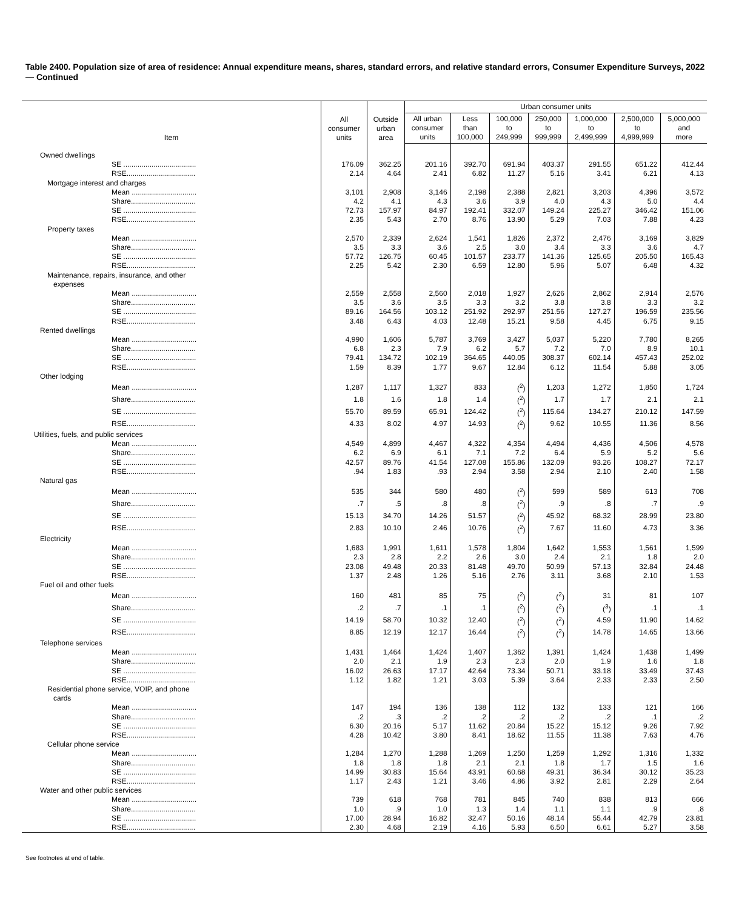Table 2400. Population size of area of residence: Annual expenditure means, shares, standard errors, and relative standard errors, Consumer Expenditure Surveys, 2022 — Continued
| Item | All consumer units | Outside urban area | Urban consumer units | | | | | | |
| --- | --- | --- | --- | --- | --- | --- | --- | --- | --- |
| | | | All urban consumer units | Less than 100,000 | 100,000 to 249,999 | 250,000 to 999,999 | 1,000,000 to 2,499,999 | 2,500,000 to 4,999,999 | 5,000,000 and more |
| Owned dwellings | | | | | | | | | |
| SE .................................... | 176.09 | 362.25 | 201.16 | 392.70 | 691.94 | 403.37 | 291.55 | 651.22 | 412.44 |
| RSE.................................. | 2.14 | 4.64 | 2.41 | 6.82 | 11.27 | 5.16 | 3.41 | 6.21 | 4.13 |
| Mortgage interest and charges | | | | | | | | | |
| Mean ................................ | 3,101 | 2,908 | 3,146 | 2,198 | 2,388 | 2,821 | 3,203 | 4,396 | 3,572 |
| Share................................ | 4.2 | 4.1 | 4.3 | 3.6 | 3.9 | 4.0 | 4.3 | 5.0 | 4.4 |
| SE .................................... | 72.73 | 157.97 | 84.97 | 192.41 | 332.07 | 149.24 | 225.27 | 346.42 | 151.06 |
| RSE.................................. | 2.35 | 5.43 | 2.70 | 8.76 | 13.90 | 5.29 | 7.03 | 7.88 | 4.23 |
| Property taxes | | | | | | | | | |
| Mean ................................ | 2,570 | 2,339 | 2,624 | 1,541 | 1,826 | 2,372 | 2,476 | 3,169 | 3,829 |
| Share................................ | 3.5 | 3.3 | 3.6 | 2.5 | 3.0 | 3.4 | 3.3 | 3.6 | 4.7 |
| SE .................................... | 57.72 | 126.75 | 60.45 | 101.57 | 233.77 | 141.36 | 125.65 | 205.50 | 165.43 |
| RSE.................................. | 2.25 | 5.42 | 2.30 | 6.59 | 12.80 | 5.96 | 5.07 | 6.48 | 4.32 |
| Maintenance, repairs, insurance, and other expenses | | | | | | | | | |
| Mean ................................ | 2,559 | 2,558 | 2,560 | 2,018 | 1,927 | 2,626 | 2,862 | 2,914 | 2,576 |
| Share................................ | 3.5 | 3.6 | 3.5 | 3.3 | 3.2 | 3.8 | 3.8 | 3.3 | 3.2 |
| SE .................................... | 89.16 | 164.56 | 103.12 | 251.92 | 292.97 | 251.56 | 127.27 | 196.59 | 235.56 |
| RSE.................................. | 3.48 | 6.43 | 4.03 | 12.48 | 15.21 | 9.58 | 4.45 | 6.75 | 9.15 |
| Rented dwellings | | | | | | | | | |
| Mean ................................ | 4,990 | 1,606 | 5,787 | 3,769 | 3,427 | 5,037 | 5,220 | 7,780 | 8,265 |
| Share................................ | 6.8 | 2.3 | 7.9 | 6.2 | 5.7 | 7.2 | 7.0 | 8.9 | 10.1 |
| SE .................................... | 79.41 | 134.72 | 102.19 | 364.65 | 440.05 | 308.37 | 602.14 | 457.43 | 252.02 |
| RSE.................................. | 1.59 | 8.39 | 1.77 | 9.67 | 12.84 | 6.12 | 11.54 | 5.88 | 3.05 |
| Other lodging | | | | | | | | | |
| Mean ................................ | 1,287 | 1,117 | 1,327 | 833 | (<sup>2</sup>) | 1,203 | 1,272 | 1,850 | 1,724 |
| Share................................ | 1.8 | 1.6 | 1.8 | 1.4 | (<sup>2</sup>) | 1.7 | 1.7 | 2.1 | 2.1 |
| SE .................................... | 55.70 | 89.59 | 65.91 | 124.42 | (<sup>2</sup>) | 115.64 | 134.27 | 210.12 | 147.59 |
| RSE.................................. | 4.33 | 8.02 | 4.97 | 14.93 | (<sup>2</sup>) | 9.62 | 10.55 | 11.36 | 8.56 |
| Utilities, fuels, and public services | | | | | | | | | |
| Mean ................................ | 4,549 | 4,899 | 4,467 | 4,322 | 4,354 | 4,494 | 4,436 | 4,506 | 4,578 |
| Share................................ | 6.2 | 6.9 | 6.1 | 7.1 | 7.2 | 6.4 | 5.9 | 5.2 | 5.6 |
| SE .................................... | 42.57 | 89.76 | 41.54 | 127.08 | 155.86 | 132.09 | 93.26 | 108.27 | 72.17 |
| RSE.................................. | .94 | 1.83 | .93 | 2.94 | 3.58 | 2.94 | 2.10 | 2.40 | 1.58 |
| Natural gas | | | | | | | | | |
| Mean ................................ | 535 | 344 | 580 | 480 | (<sup>2</sup>) | 599 | 589 | 613 | 708 |
| Share................................ | .7 | .5 | .8 | .8 | (<sup>2</sup>) | .9 | .8 | .7 | .9 |
| SE .................................... | 15.13 | 34.70 | 14.26 | 51.57 | (<sup>2</sup>) | 45.92 | 68.32 | 28.99 | 23.80 |
| RSE.................................. | 2.83 | 10.10 | 2.46 | 10.76 | (<sup>2</sup>) | 7.67 | 11.60 | 4.73 | 3.36 |
| Electricity | | | | | | | | | |
| Mean ................................ | 1,683 | 1,991 | 1,611 | 1,578 | 1,804 | 1,642 | 1,553 | 1,561 | 1,599 |
| Share................................ | 2.3 | 2.8 | 2.2 | 2.6 | 3.0 | 2.4 | 2.1 | 1.8 | 2.0 |
| SE .................................... | 23.08 | 49.48 | 20.33 | 81.48 | 49.70 | 50.99 | 57.13 | 32.84 | 24.48 |
| RSE.................................. | 1.37 | 2.48 | 1.26 | 5.16 | 2.76 | 3.11 | 3.68 | 2.10 | 1.53 |
| Fuel oil and other fuels | | | | | | | | | |
| Mean ................................ | 160 | 481 | 85 | 75 | (<sup>2</sup>) | (<sup>2</sup>) | 31 | 81 | 107 |
| Share................................ | .2 | .7 | .1 | .1 | (<sup>2</sup>) | (<sup>2</sup>) | (<sup>3</sup>) | .1 | .1 |
| SE .................................... | 14.19 | 58.70 | 10.32 | 12.40 | (<sup>2</sup>) | (<sup>2</sup>) | 4.59 | 11.90 | 14.62 |
| RSE.................................. | 8.85 | 12.19 | 12.17 | 16.44 | (<sup>2</sup>) | (<sup>2</sup>) | 14.78 | 14.65 | 13.66 |
| Telephone services | | | | | | | | | |
| Mean ................................ | 1,431 | 1,464 | 1,424 | 1,407 | 1,362 | 1,391 | 1,424 | 1,438 | 1,499 |
| Share................................ | 2.0 | 2.1 | 1.9 | 2.3 | 2.3 | 2.0 | 1.9 | 1.6 | 1.8 |
| SE .................................... | 16.02 | 26.63 | 17.17 | 42.64 | 73.34 | 50.71 | 33.18 | 33.49 | 37.43 |
| RSE.................................. | 1.12 | 1.82 | 1.21 | 3.03 | 5.39 | 3.64 | 2.33 | 2.33 | 2.50 |
| Residential phone service, VOIP, and phone cards | | | | | | | | | |
| Mean ................................ | 147 | 194 | 136 | 138 | 112 | 132 | 133 | 121 | 166 |
| Share................................ | .2 | .3 | .2 | .2 | .2 | .2 | .2 | .1 | .2 |
| SE .................................... | 6.30 | 20.16 | 5.17 | 11.62 | 20.84 | 15.22 | 15.12 | 9.26 | 7.92 |
| RSE.................................. | 4.28 | 10.42 | 3.80 | 8.41 | 18.62 | 11.55 | 11.38 | 7.63 | 4.76 |
| Cellular phone service | | | | | | | | | |
| Mean ................................ | 1,284 | 1,270 | 1,288 | 1,269 | 1,250 | 1,259 | 1,292 | 1,316 | 1,332 |
| Share................................ | 1.8 | 1.8 | 1.8 | 2.1 | 2.1 | 1.8 | 1.7 | 1.5 | 1.6 |
| SE .................................... | 14.99 | 30.83 | 15.64 | 43.91 | 60.68 | 49.31 | 36.34 | 30.12 | 35.23 |
| RSE.................................. | 1.17 | 2.43 | 1.21 | 3.46 | 4.86 | 3.92 | 2.81 | 2.29 | 2.64 |
| Water and other public services | | | | | | | | | |
| Mean ................................ | 739 | 618 | 768 | 781 | 845 | 740 | 838 | 813 | 666 |
| Share................................ | 1.0 | .9 | 1.0 | 1.3 | 1.4 | 1.1 | 1.1 | .9 | .8 |
| SE .................................... | 17.00 | 28.94 | 16.82 | 32.47 | 50.16 | 48.14 | 55.44 | 42.79 | 23.81 |
| RSE.................................. | 2.30 | 4.68 | 2.19 | 4.16 | 5.93 | 6.50 | 6.61 | 5.27 | 3.58 |
See footnotes at end of table.